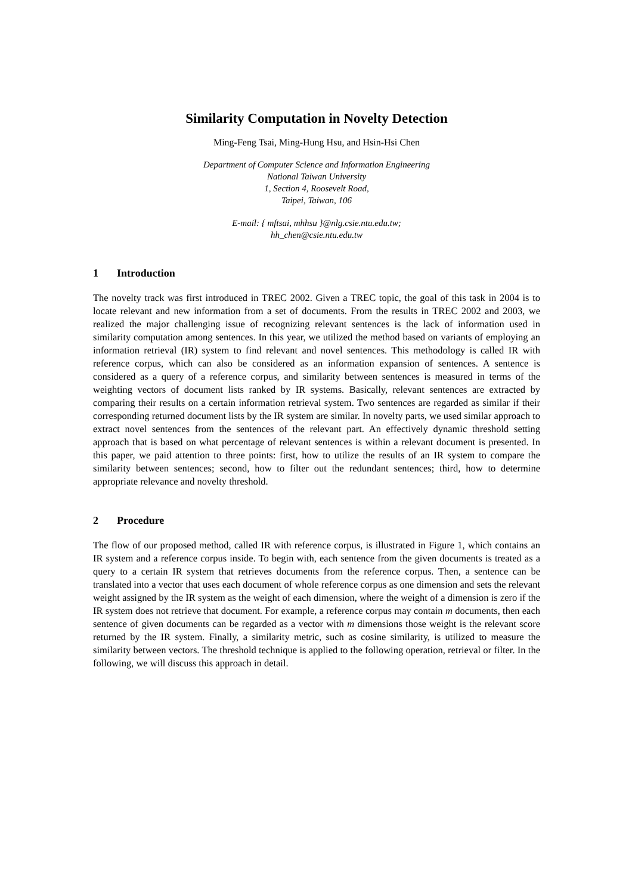Similarity Computation in Novelty Detection
Ming-Feng Tsai, Ming-Hung Hsu, and Hsin-Hsi Chen
Department of Computer Science and Information Engineering
National Taiwan University
1, Section 4, Roosevelt Road,
Taipei, Taiwan, 106
E-mail: { mftsai, mhhsu }@nlg.csie.ntu.edu.tw;
hh_chen@csie.ntu.edu.tw
1 Introduction
The novelty track was first introduced in TREC 2002. Given a TREC topic, the goal of this task in 2004 is to locate relevant and new information from a set of documents. From the results in TREC 2002 and 2003, we realized the major challenging issue of recognizing relevant sentences is the lack of information used in similarity computation among sentences. In this year, we utilized the method based on variants of employing an information retrieval (IR) system to find relevant and novel sentences. This methodology is called IR with reference corpus, which can also be considered as an information expansion of sentences. A sentence is considered as a query of a reference corpus, and similarity between sentences is measured in terms of the weighting vectors of document lists ranked by IR systems. Basically, relevant sentences are extracted by comparing their results on a certain information retrieval system. Two sentences are regarded as similar if their corresponding returned document lists by the IR system are similar. In novelty parts, we used similar approach to extract novel sentences from the sentences of the relevant part. An effectively dynamic threshold setting approach that is based on what percentage of relevant sentences is within a relevant document is presented. In this paper, we paid attention to three points: first, how to utilize the results of an IR system to compare the similarity between sentences; second, how to filter out the redundant sentences; third, how to determine appropriate relevance and novelty threshold.
2 Procedure
The flow of our proposed method, called IR with reference corpus, is illustrated in Figure 1, which contains an IR system and a reference corpus inside. To begin with, each sentence from the given documents is treated as a query to a certain IR system that retrieves documents from the reference corpus. Then, a sentence can be translated into a vector that uses each document of whole reference corpus as one dimension and sets the relevant weight assigned by the IR system as the weight of each dimension, where the weight of a dimension is zero if the IR system does not retrieve that document. For example, a reference corpus may contain m documents, then each sentence of given documents can be regarded as a vector with m dimensions those weight is the relevant score returned by the IR system. Finally, a similarity metric, such as cosine similarity, is utilized to measure the similarity between vectors. The threshold technique is applied to the following operation, retrieval or filter. In the following, we will discuss this approach in detail.